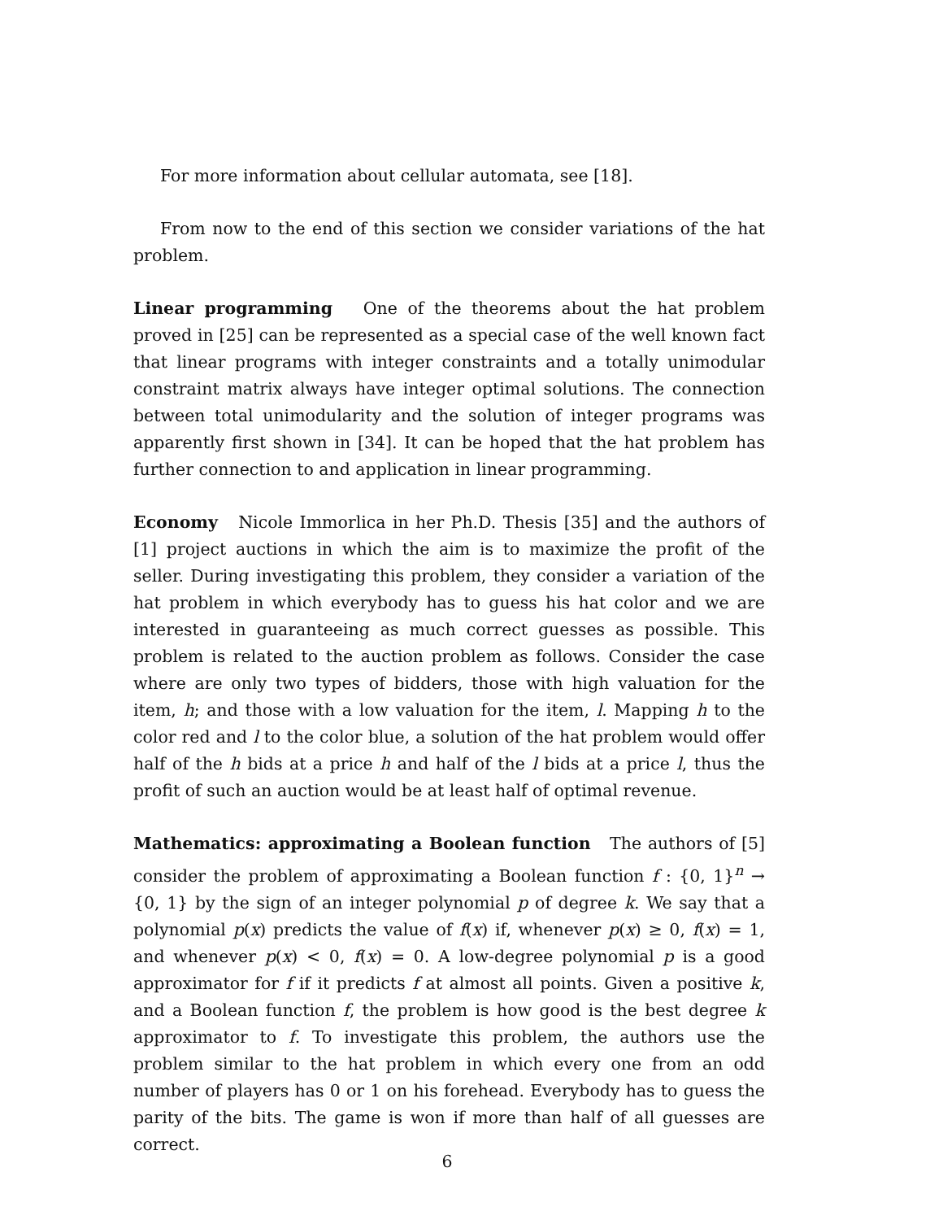For more information about cellular automata, see [18].
From now to the end of this section we consider variations of the hat problem.
Linear programming One of the theorems about the hat problem proved in [25] can be represented as a special case of the well known fact that linear programs with integer constraints and a totally unimodular constraint matrix always have integer optimal solutions. The connection between total unimodularity and the solution of integer programs was apparently first shown in [34]. It can be hoped that the hat problem has further connection to and application in linear programming.
Economy Nicole Immorlica in her Ph.D. Thesis [35] and the authors of [1] project auctions in which the aim is to maximize the profit of the seller. During investigating this problem, they consider a variation of the hat problem in which everybody has to guess his hat color and we are interested in guaranteeing as much correct guesses as possible. This problem is related to the auction problem as follows. Consider the case where are only two types of bidders, those with high valuation for the item, h; and those with a low valuation for the item, l. Mapping h to the color red and l to the color blue, a solution of the hat problem would offer half of the h bids at a price h and half of the l bids at a price l, thus the profit of such an auction would be at least half of optimal revenue.
Mathematics: approximating a Boolean function The authors of [5] consider the problem of approximating a Boolean function f : {0, 1}<sup>n</sup> → {0, 1} by the sign of an integer polynomial p of degree k. We say that a polynomial p(x) predicts the value of f(x) if, whenever p(x) ≥ 0, f(x) = 1, and whenever p(x) < 0, f(x) = 0. A low-degree polynomial p is a good approximator for f if it predicts f at almost all points. Given a positive k, and a Boolean function f, the problem is how good is the best degree k approximator to f. To investigate this problem, the authors use the problem similar to the hat problem in which every one from an odd number of players has 0 or 1 on his forehead. Everybody has to guess the parity of the bits. The game is won if more than half of all guesses are correct.
6